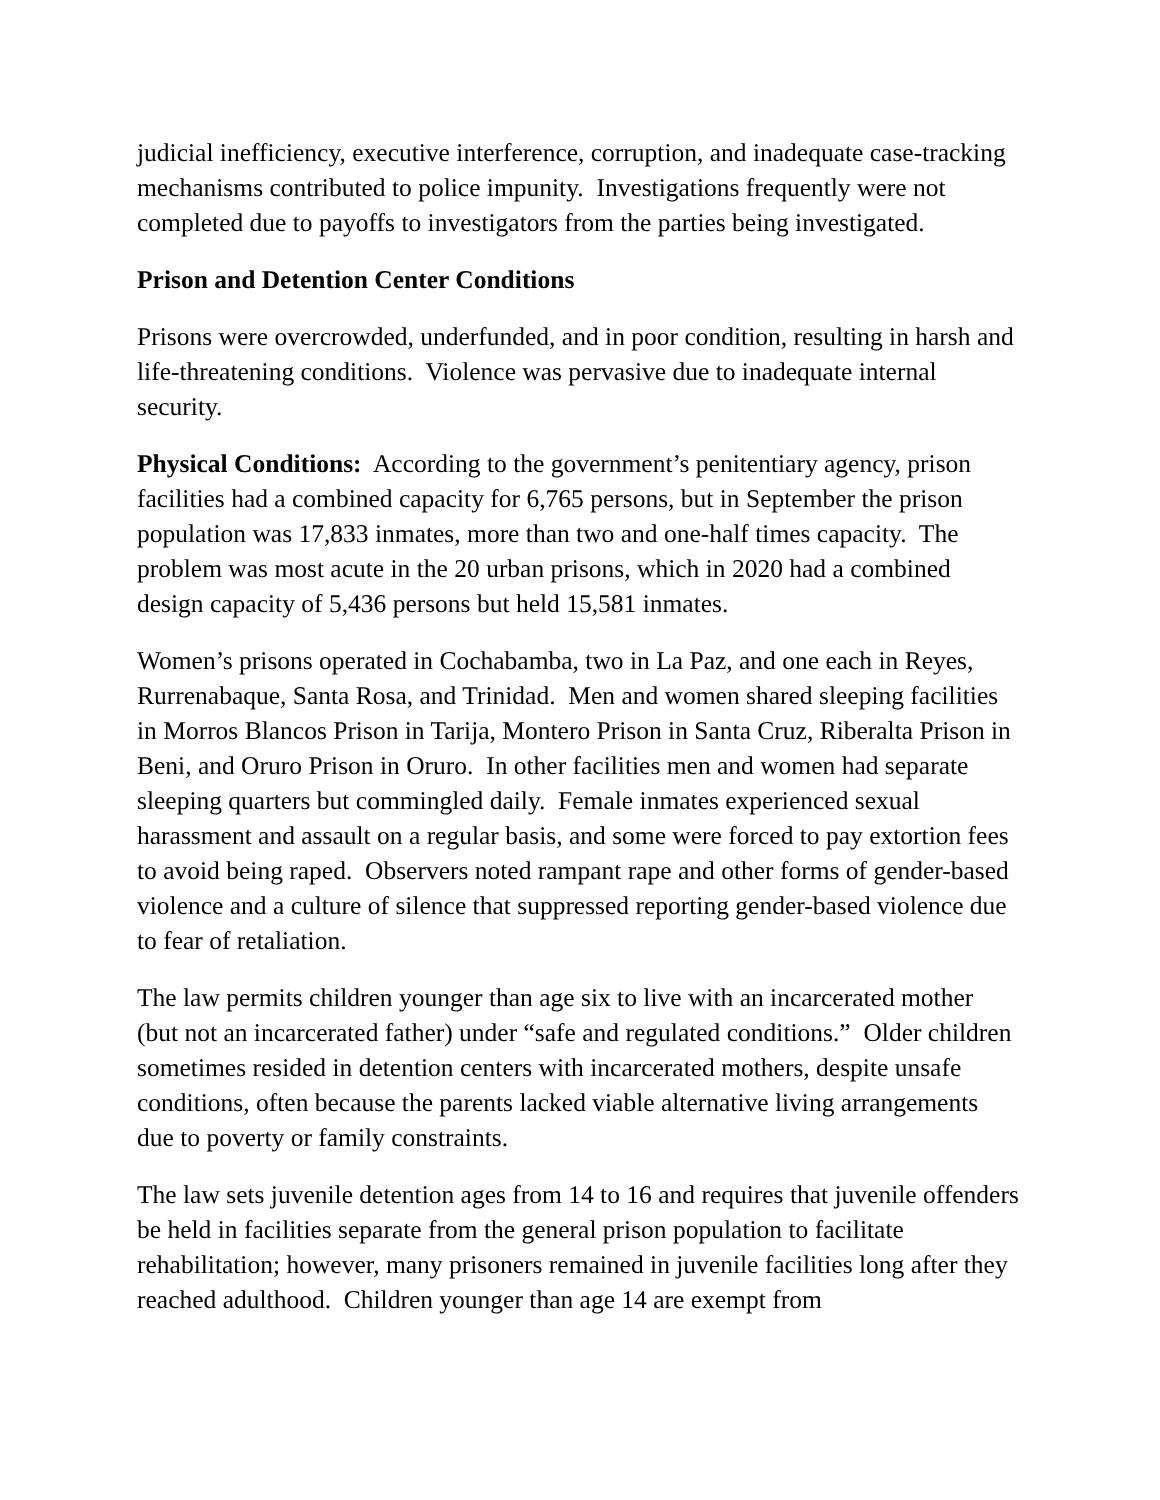judicial inefficiency, executive interference, corruption, and inadequate case-tracking mechanisms contributed to police impunity. Investigations frequently were not completed due to payoffs to investigators from the parties being investigated.
Prison and Detention Center Conditions
Prisons were overcrowded, underfunded, and in poor condition, resulting in harsh and life-threatening conditions. Violence was pervasive due to inadequate internal security.
Physical Conditions: According to the government’s penitentiary agency, prison facilities had a combined capacity for 6,765 persons, but in September the prison population was 17,833 inmates, more than two and one-half times capacity. The problem was most acute in the 20 urban prisons, which in 2020 had a combined design capacity of 5,436 persons but held 15,581 inmates.
Women’s prisons operated in Cochabamba, two in La Paz, and one each in Reyes, Rurrenabaque, Santa Rosa, and Trinidad. Men and women shared sleeping facilities in Morros Blancos Prison in Tarija, Montero Prison in Santa Cruz, Riberalta Prison in Beni, and Oruro Prison in Oruro. In other facilities men and women had separate sleeping quarters but commingled daily. Female inmates experienced sexual harassment and assault on a regular basis, and some were forced to pay extortion fees to avoid being raped. Observers noted rampant rape and other forms of gender-based violence and a culture of silence that suppressed reporting gender-based violence due to fear of retaliation.
The law permits children younger than age six to live with an incarcerated mother (but not an incarcerated father) under “safe and regulated conditions.” Older children sometimes resided in detention centers with incarcerated mothers, despite unsafe conditions, often because the parents lacked viable alternative living arrangements due to poverty or family constraints.
The law sets juvenile detention ages from 14 to 16 and requires that juvenile offenders be held in facilities separate from the general prison population to facilitate rehabilitation; however, many prisoners remained in juvenile facilities long after they reached adulthood. Children younger than age 14 are exempt from